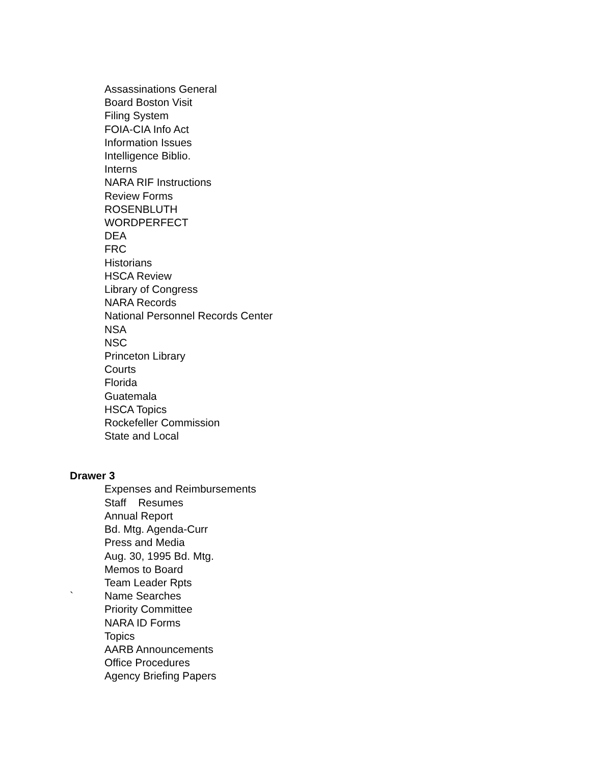Assassinations General
Board Boston Visit
Filing System
FOIA-CIA Info Act
Information Issues
Intelligence Biblio.
Interns
NARA RIF Instructions
Review Forms
ROSENBLUTH
WORDPERFECT
DEA
FRC
Historians
HSCA Review
Library of Congress
NARA Records
National Personnel Records Center
NSA
NSC
Princeton Library
Courts
Florida
Guatemala
HSCA Topics
Rockefeller Commission
State and Local
Drawer 3
Expenses and Reimbursements
Staff Resumes
Annual Report
Bd. Mtg. Agenda-Curr
Press and Media
Aug. 30, 1995 Bd. Mtg.
Memos to Board
Team Leader Rpts
` Name Searches
Priority Committee
NARA ID Forms
Topics
AARB Announcements
Office Procedures
Agency Briefing Papers